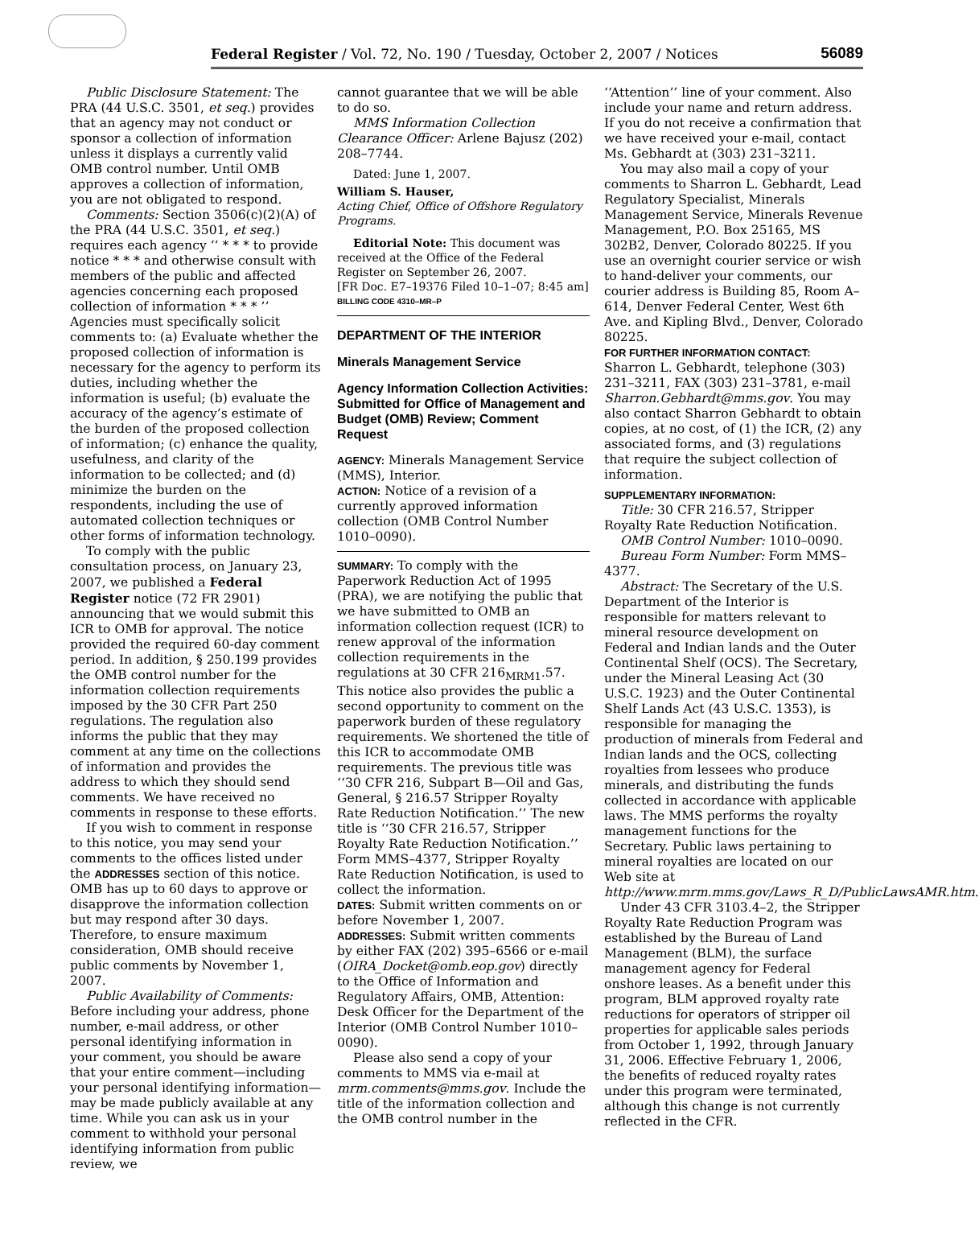Federal Register / Vol. 72, No. 190 / Tuesday, October 2, 2007 / Notices 56089
Public Disclosure Statement: The PRA (44 U.S.C. 3501, et seq.) provides that an agency may not conduct or sponsor a collection of information unless it displays a currently valid OMB control number. Until OMB approves a collection of information, you are not obligated to respond.
Comments: Section 3506(c)(2)(A) of the PRA (44 U.S.C. 3501, et seq.) requires each agency ‘‘ * * * to provide notice * * * and otherwise consult with members of the public and affected agencies concerning each proposed collection of information * * * ’’ Agencies must specifically solicit comments to: (a) Evaluate whether the proposed collection of information is necessary for the agency to perform its duties, including whether the information is useful; (b) evaluate the accuracy of the agency’s estimate of the burden of the proposed collection of information; (c) enhance the quality, usefulness, and clarity of the information to be collected; and (d) minimize the burden on the respondents, including the use of automated collection techniques or other forms of information technology.
To comply with the public consultation process, on January 23, 2007, we published a Federal Register notice (72 FR 2901) announcing that we would submit this ICR to OMB for approval. The notice provided the required 60-day comment period. In addition, § 250.199 provides the OMB control number for the information collection requirements imposed by the 30 CFR Part 250 regulations. The regulation also informs the public that they may comment at any time on the collections of information and provides the address to which they should send comments. We have received no comments in response to these efforts.
If you wish to comment in response to this notice, you may send your comments to the offices listed under the ADDRESSES section of this notice. OMB has up to 60 days to approve or disapprove the information collection but may respond after 30 days. Therefore, to ensure maximum consideration, OMB should receive public comments by November 1, 2007.
Public Availability of Comments: Before including your address, phone number, e-mail address, or other personal identifying information in your comment, you should be aware that your entire comment—including your personal identifying information—may be made publicly available at any time. While you can ask us in your comment to withhold your personal identifying information from public review, we
cannot guarantee that we will be able to do so.
MMS Information Collection Clearance Officer: Arlene Bajusz (202) 208–7744.
Dated: June 1, 2007.
William S. Hauser,
Acting Chief, Office of Offshore Regulatory Programs.
Editorial Note: This document was received at the Office of the Federal Register on September 26, 2007.
[FR Doc. E7–19376 Filed 10–1–07; 8:45 am]
BILLING CODE 4310–MR–P
DEPARTMENT OF THE INTERIOR
Minerals Management Service
Agency Information Collection Activities: Submitted for Office of Management and Budget (OMB) Review; Comment Request
AGENCY: Minerals Management Service (MMS), Interior.
ACTION: Notice of a revision of a currently approved information collection (OMB Control Number 1010–0090).
SUMMARY: To comply with the Paperwork Reduction Act of 1995 (PRA), we are notifying the public that we have submitted to OMB an information collection request (ICR) to renew approval of the information collection requirements in the regulations at 30 CFR 216<sub>MRM1</sub>.57. This notice also provides the public a second opportunity to comment on the paperwork burden of these regulatory requirements. We shortened the title of this ICR to accommodate OMB requirements. The previous title was ‘‘30 CFR 216, Subpart B—Oil and Gas, General, § 216.57 Stripper Royalty Rate Reduction Notification.’’ The new title is ‘‘30 CFR 216.57, Stripper Royalty Rate Reduction Notification.’’ Form MMS–4377, Stripper Royalty Rate Reduction Notification, is used to collect the information.
DATES: Submit written comments on or before November 1, 2007.
ADDRESSES: Submit written comments by either FAX (202) 395–6566 or e-mail (OIRA_Docket@omb.eop.gov) directly to the Office of Information and Regulatory Affairs, OMB, Attention: Desk Officer for the Department of the Interior (OMB Control Number 1010–0090).
Please also send a copy of your comments to MMS via e-mail at mrm.comments@mms.gov. Include the title of the information collection and the OMB control number in the
‘‘Attention’’ line of your comment. Also include your name and return address. If you do not receive a confirmation that we have received your e-mail, contact Ms. Gebhardt at (303) 231–3211.
You may also mail a copy of your comments to Sharron L. Gebhardt, Lead Regulatory Specialist, Minerals Management Service, Minerals Revenue Management, P.O. Box 25165, MS 302B2, Denver, Colorado 80225. If you use an overnight courier service or wish to hand-deliver your comments, our courier address is Building 85, Room A–614, Denver Federal Center, West 6th Ave. and Kipling Blvd., Denver, Colorado 80225.
FOR FURTHER INFORMATION CONTACT: Sharron L. Gebhardt, telephone (303) 231–3211, FAX (303) 231–3781, e-mail Sharron.Gebhardt@mms.gov. You may also contact Sharron Gebhardt to obtain copies, at no cost, of (1) the ICR, (2) any associated forms, and (3) regulations that require the subject collection of information.
SUPPLEMENTARY INFORMATION:
Title: 30 CFR 216.57, Stripper Royalty Rate Reduction Notification.
OMB Control Number: 1010–0090.
Bureau Form Number: Form MMS–4377.
Abstract: The Secretary of the U.S. Department of the Interior is responsible for matters relevant to mineral resource development on Federal and Indian lands and the Outer Continental Shelf (OCS). The Secretary, under the Mineral Leasing Act (30 U.S.C. 1923) and the Outer Continental Shelf Lands Act (43 U.S.C. 1353), is responsible for managing the production of minerals from Federal and Indian lands and the OCS, collecting royalties from lessees who produce minerals, and distributing the funds collected in accordance with applicable laws. The MMS performs the royalty management functions for the Secretary. Public laws pertaining to mineral royalties are located on our Web site at http://www.mrm.mms.gov/Laws_R_D/PublicLawsAMR.htm.
Under 43 CFR 3103.4–2, the Stripper Royalty Rate Reduction Program was established by the Bureau of Land Management (BLM), the surface management agency for Federal onshore leases. As a benefit under this program, BLM approved royalty rate reductions for operators of stripper oil properties for applicable sales periods from October 1, 1992, through January 31, 2006. Effective February 1, 2006, the benefits of reduced royalty rates under this program were terminated, although this change is not currently reflected in the CFR.